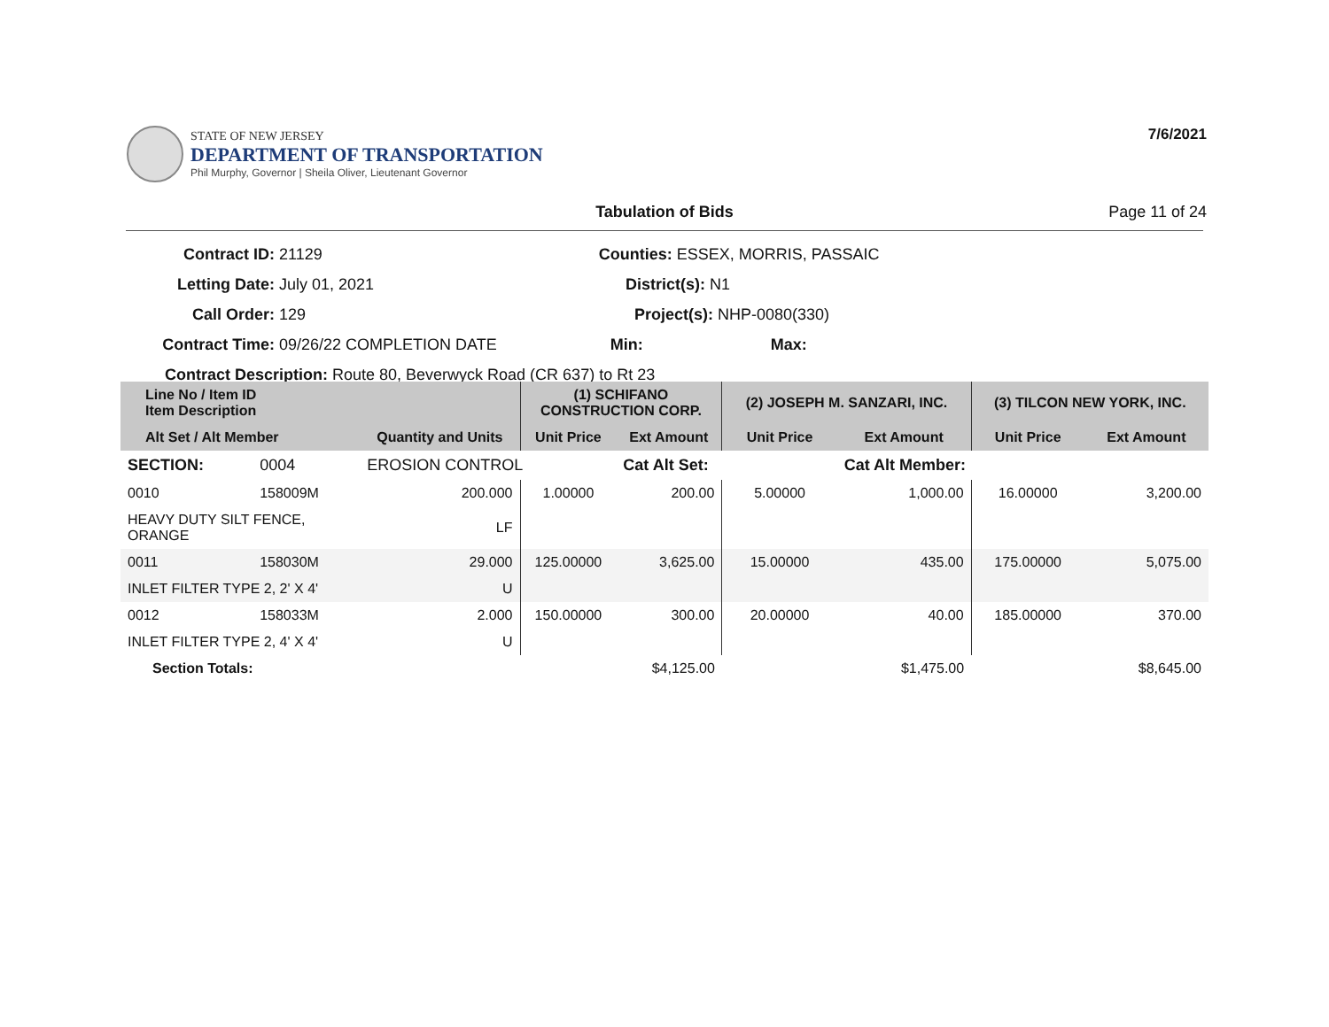STATE OF NEW JERSEY
DEPARTMENT OF TRANSPORTATION
Phil Murphy, Governor | Sheila Oliver, Lieutenant Governor
7/6/2021
Tabulation of Bids Page 11 of 24
Contract ID: 21129 Counties: ESSEX, MORRIS, PASSAIC
Letting Date: July 01, 2021 District(s): N1
Call Order: 129 Project(s): NHP-0080(330)
Contract Time: 09/26/22 COMPLETION DATE Min: Max:
Contract Description: Route 80, Beverwyck Road (CR 637) to Rt 23
| Line No / Item ID Item Description | | | (1) SCHIFANO CONSTRUCTION CORP. | | (2) JOSEPH M. SANZARI, INC. | | (3) TILCON NEW YORK, INC. | |
| --- | --- | --- | --- | --- | --- | --- | --- | --- |
| Alt Set / Alt Member | | Quantity and Units | Unit Price | Ext Amount | Unit Price | Ext Amount | Unit Price | Ext Amount |
| SECTION: | 0004 | EROSION CONTROL | | Cat Alt Set: | | Cat Alt Member: | | |
| 0010 | 158009M | 200.000 | 1.00000 | 200.00 | 5.00000 | 1,000.00 | 16.00000 | 3,200.00 |
| HEAVY DUTY SILT FENCE, ORANGE | | LF | | | | | | |
| 0011 | 158030M | 29.000 | 125.00000 | 3,625.00 | 15.00000 | 435.00 | 175.00000 | 5,075.00 |
| INLET FILTER TYPE 2, 2' X 4' | | U | | | | | | |
| 0012 | 158033M | 2.000 | 150.00000 | 300.00 | 20.00000 | 40.00 | 185.00000 | 370.00 |
| INLET FILTER TYPE 2, 4' X 4' | | U | | | | | | |
| Section Totals: | | | | $4,125.00 | | $1,475.00 | | $8,645.00 |